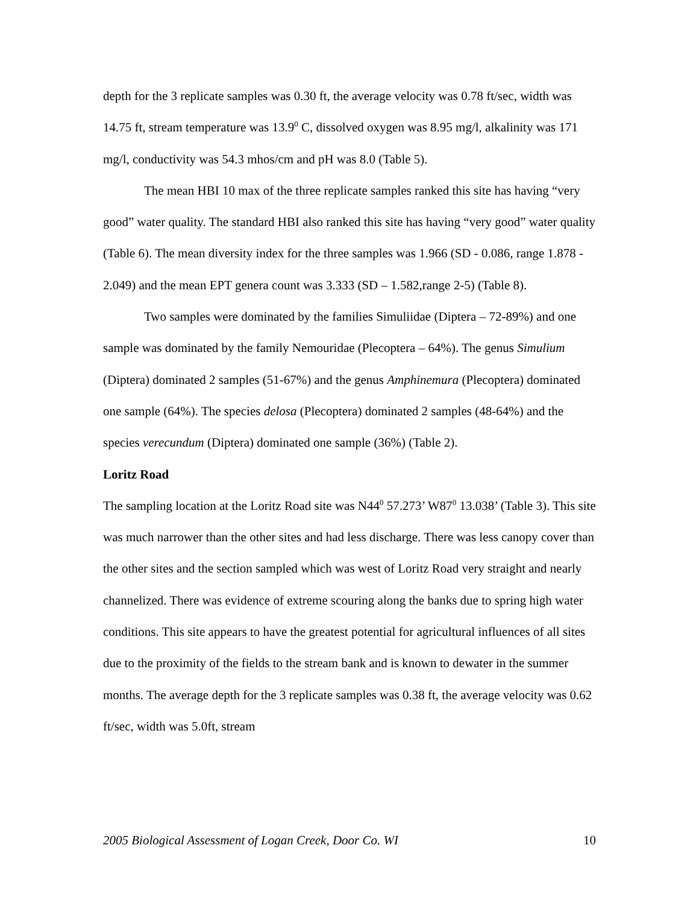depth for the 3 replicate samples was 0.30 ft, the average velocity was 0.78 ft/sec, width was 14.75 ft, stream temperature was 13.9<sup>0</sup> C, dissolved oxygen was 8.95 mg/l, alkalinity was 171 mg/l, conductivity was 54.3 mhos/cm and pH was 8.0 (Table 5).
The mean HBI 10 max of the three replicate samples ranked this site has having “very good” water quality. The standard HBI also ranked this site has having “very good” water quality (Table 6). The mean diversity index for the three samples was 1.966 (SD - 0.086, range 1.878 - 2.049) and the mean EPT genera count was 3.333 (SD – 1.582,range 2-5) (Table 8).
Two samples were dominated by the families Simuliidae (Diptera – 72-89%) and one sample was dominated by the family Nemouridae (Plecoptera – 64%). The genus Simulium (Diptera) dominated 2 samples (51-67%) and the genus Amphinemura (Plecoptera) dominated one sample (64%). The species delosa (Plecoptera) dominated 2 samples (48-64%) and the species verecundum (Diptera) dominated one sample (36%) (Table 2).
Loritz Road
The sampling location at the Loritz Road site was N44<sup>0</sup> 57.273’ W87<sup>0</sup> 13.038’ (Table 3). This site was much narrower than the other sites and had less discharge. There was less canopy cover than the other sites and the section sampled which was west of Loritz Road very straight and nearly channelized. There was evidence of extreme scouring along the banks due to spring high water conditions. This site appears to have the greatest potential for agricultural influences of all sites due to the proximity of the fields to the stream bank and is known to dewater in the summer months. The average depth for the 3 replicate samples was 0.38 ft, the average velocity was 0.62 ft/sec, width was 5.0ft, stream
2005 Biological Assessment of Logan Creek, Door Co. WI 10